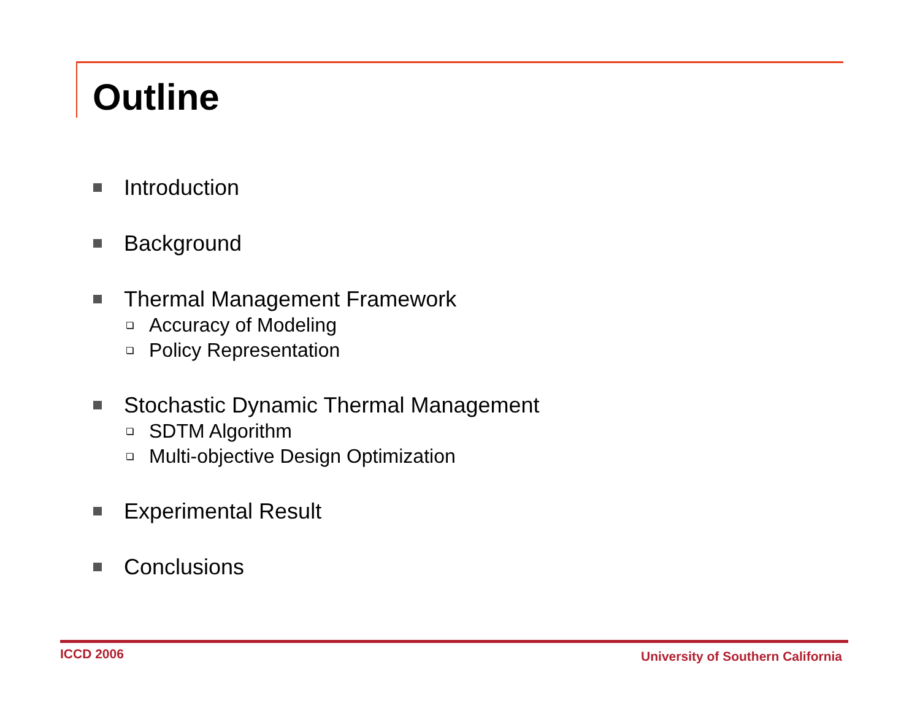Outline
Introduction
Background
Thermal Management Framework
Accuracy of Modeling
Policy Representation
Stochastic Dynamic Thermal Management
SDTM Algorithm
Multi-objective Design Optimization
Experimental Result
Conclusions
ICCD 2006 University of Southern California